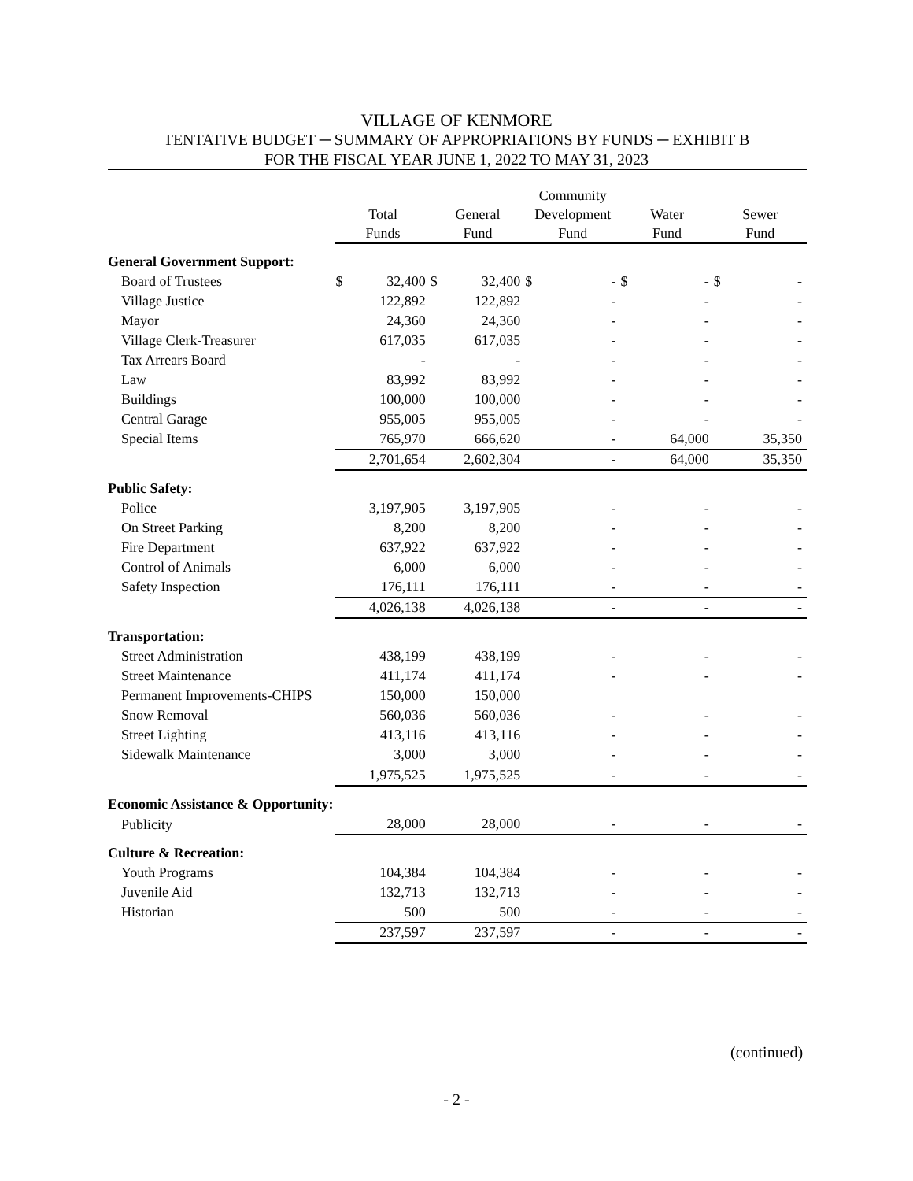VILLAGE OF KENMORE
TENTATIVE BUDGET ─ SUMMARY OF APPROPRIATIONS BY FUNDS ─ EXHIBIT B
FOR THE FISCAL YEAR JUNE 1, 2022 TO MAY 31, 2023
| | Total Funds | | General Fund | | Community Development Fund | | Water Fund | | Sewer Fund | |
| --- | --- | --- | --- | --- | --- | --- | --- | --- | --- | --- |
| General Government Support: | | | | | | | | | | |
| Board of Trustees | $ | 32,400 | $ | 32,400 | $ | - | $ | - | $ | - |
| Village Justice | | 122,892 | | 122,892 | | - | | - | | - |
| Mayor | | 24,360 | | 24,360 | | - | | - | | - |
| Village Clerk-Treasurer | | 617,035 | | 617,035 | | - | | - | | - |
| Tax Arrears Board | | - | | - | | - | | - | | - |
| Law | | 83,992 | | 83,992 | | - | | - | | - |
| Buildings | | 100,000 | | 100,000 | | - | | - | | - |
| Central Garage | | 955,005 | | 955,005 | | - | | - | | - |
| Special Items | | 765,970 | | 666,620 | | - | | 64,000 | | 35,350 |
| | | 2,701,654 | | 2,602,304 | | - | | 64,000 | | 35,350 |
| Public Safety: | | | | | | | | | | |
| Police | | 3,197,905 | | 3,197,905 | | - | | - | | - |
| On Street Parking | | 8,200 | | 8,200 | | - | | - | | - |
| Fire Department | | 637,922 | | 637,922 | | - | | - | | - |
| Control of Animals | | 6,000 | | 6,000 | | - | | - | | - |
| Safety Inspection | | 176,111 | | 176,111 | | - | | - | | - |
| | | 4,026,138 | | 4,026,138 | | - | | - | | - |
| Transportation: | | | | | | | | | | |
| Street Administration | | 438,199 | | 438,199 | | - | | - | | - |
| Street Maintenance | | 411,174 | | 411,174 | | - | | - | | - |
| Permanent Improvements-CHIPS | | 150,000 | | 150,000 | | | | | | |
| Snow Removal | | 560,036 | | 560,036 | | - | | - | | - |
| Street Lighting | | 413,116 | | 413,116 | | - | | - | | - |
| Sidewalk Maintenance | | 3,000 | | 3,000 | | - | | - | | - |
| | | 1,975,525 | | 1,975,525 | | - | | - | | - |
| Economic Assistance & Opportunity: | | | | | | | | | | |
| Publicity | | 28,000 | | 28,000 | | - | | - | | - |
| Culture & Recreation: | | | | | | | | | | |
| Youth Programs | | 104,384 | | 104,384 | | - | | - | | - |
| Juvenile Aid | | 132,713 | | 132,713 | | - | | - | | - |
| Historian | | 500 | | 500 | | - | | - | | - |
| | | 237,597 | | 237,597 | | - | | - | | - |
(continued)
- 2 -